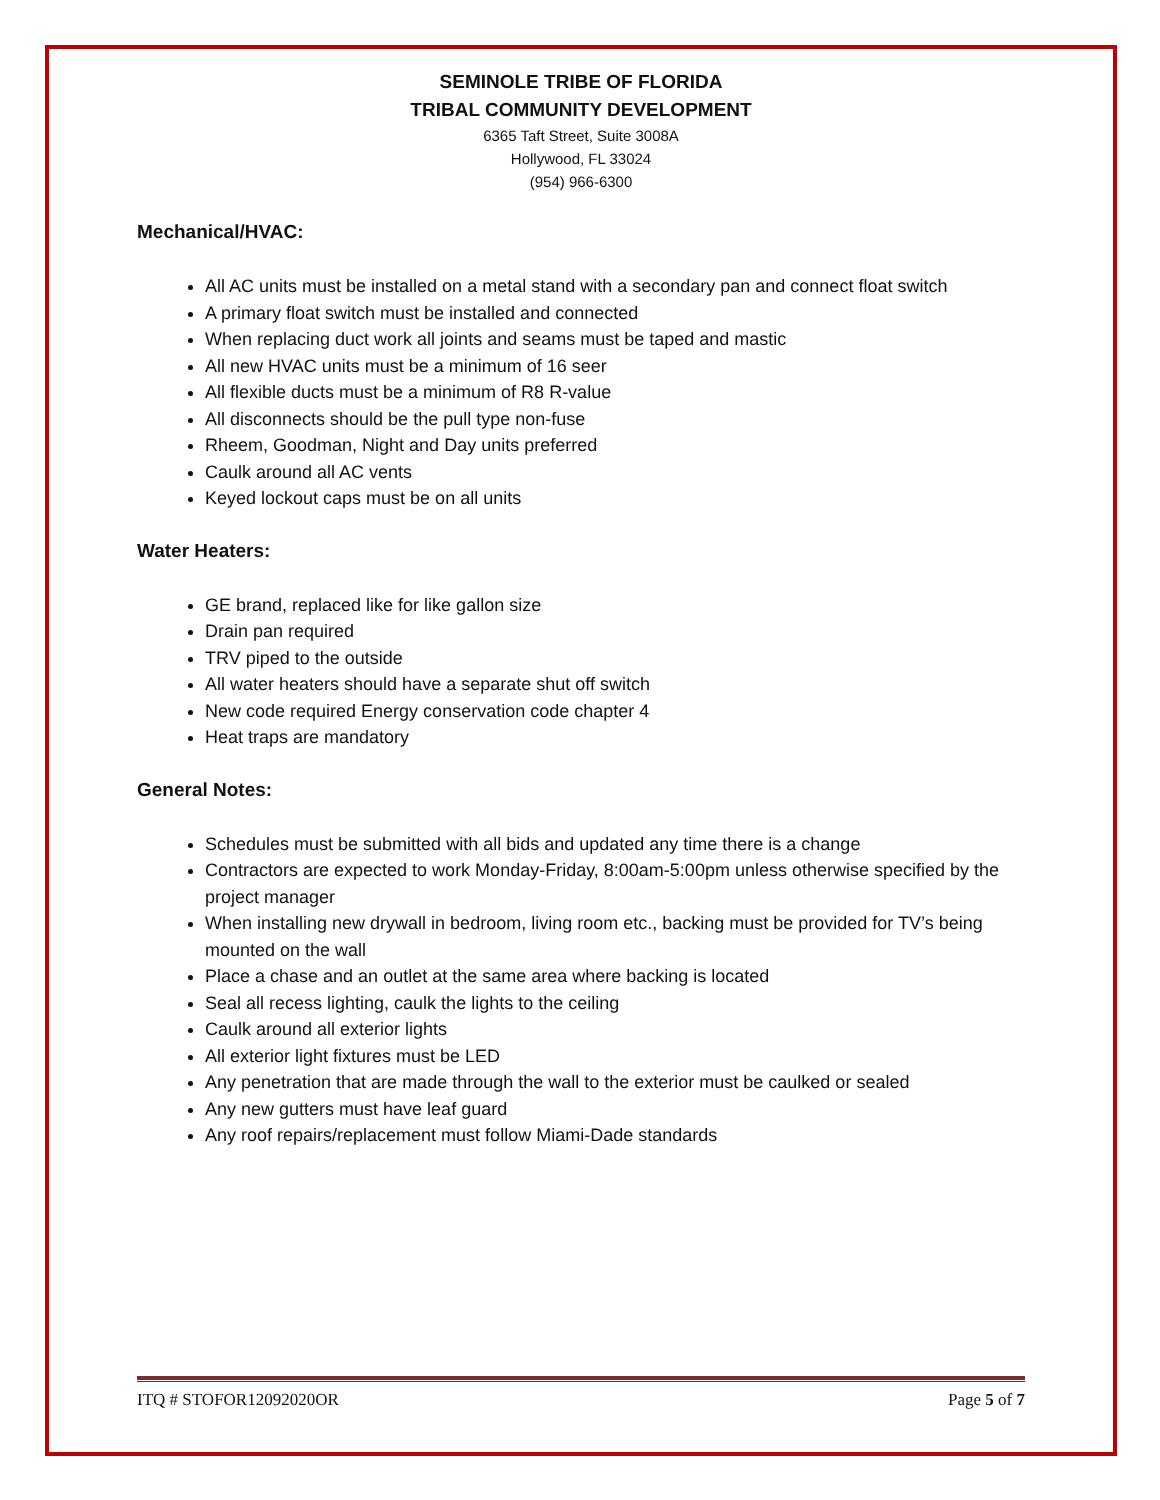SEMINOLE TRIBE OF FLORIDA
TRIBAL COMMUNITY DEVELOPMENT
6365 Taft Street, Suite 3008A
Hollywood, FL 33024
(954) 966-6300
Mechanical/HVAC:
All AC units must be installed on a metal stand with a secondary pan and connect float switch
A primary float switch must be installed and connected
When replacing duct work all joints and seams must be taped and mastic
All new HVAC units must be a minimum of 16 seer
All flexible ducts must be a minimum of R8 R-value
All disconnects should be the pull type non-fuse
Rheem, Goodman, Night and Day units preferred
Caulk around all AC vents
Keyed lockout caps must be on all units
Water Heaters:
GE brand, replaced like for like gallon size
Drain pan required
TRV piped to the outside
All water heaters should have a separate shut off switch
New code required Energy conservation code chapter 4
Heat traps are mandatory
General Notes:
Schedules must be submitted with all bids and updated any time there is a change
Contractors are expected to work Monday-Friday, 8:00am-5:00pm unless otherwise specified by the project manager
When installing new drywall in bedroom, living room etc., backing must be provided for TV’s being mounted on the wall
Place a chase and an outlet at the same area where backing is located
Seal all recess lighting, caulk the lights to the ceiling
Caulk around all exterior lights
All exterior light fixtures must be LED
Any penetration that are made through the wall to the exterior must be caulked or sealed
Any new gutters must have leaf guard
Any roof repairs/replacement must follow Miami-Dade standards
ITQ # STOFOR12092020OR Page 5 of 7